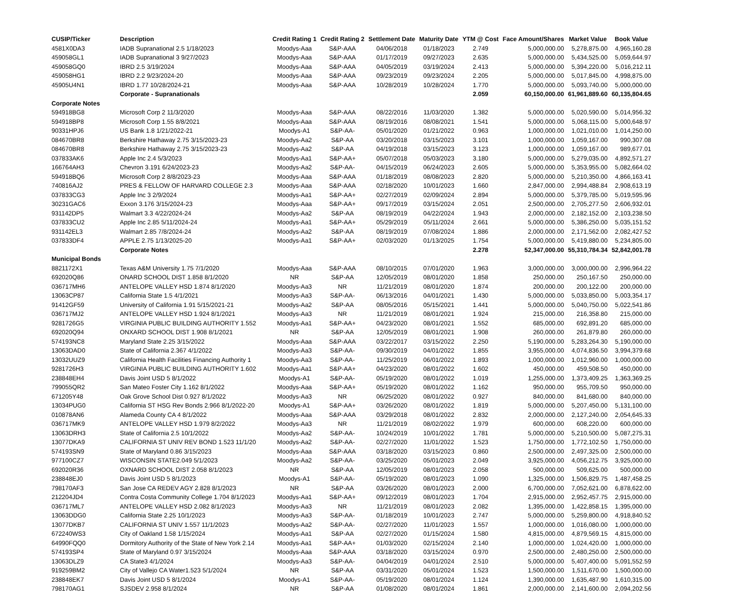| CUSIP/Ticker | Description | Credit Rating 1 | Credit Rating 2 | Settlement Date | Maturity Date | YTM @ Cost | Face Amount/Shares | Market Value | Book Value |
| --- | --- | --- | --- | --- | --- | --- | --- | --- | --- |
| 4581X0DA3 | IADB Supranational 2.5 1/18/2023 | Moodys-Aaa | S&P-AAA | 04/06/2018 | 01/18/2023 | 2.749 | 5,000,000.00 | 5,278,875.00 | 4,965,160.28 |
| 459058GL1 | IADB Supranational 3 9/27/2023 | Moodys-Aaa | S&P-AAA | 01/17/2019 | 09/27/2023 | 2.635 | 5,000,000.00 | 5,434,525.00 | 5,059,644.97 |
| 459058GQ0 | IBRD 2.5 3/19/2024 | Moodys-Aaa | S&P-AAA | 04/05/2019 | 03/19/2024 | 2.413 | 5,000,000.00 | 5,394,220.00 | 5,016,212.11 |
| 459058HG1 | IBRD 2.2 9/23/2024-20 | Moodys-Aaa | S&P-AAA | 09/23/2019 | 09/23/2024 | 2.205 | 5,000,000.00 | 5,017,845.00 | 4,998,875.00 |
| 45905U4N1 | IBRD 1.77 10/28/2024-21 | Moodys-Aaa | S&P-AAA | 10/28/2019 | 10/28/2024 | 1.770 | 5,000,000.00 | 5,093,740.00 | 5,000,000.00 |
| | Corporate - Supranationals | | | | | 2.059 | 60,150,000.00 | 61,961,889.60 | 60,135,804.65 |
| Corporate Notes | | | | | | | | | |
| 594918BG8 | Microsoft Corp 2 11/3/2020 | Moodys-Aaa | S&P-AAA | 08/22/2016 | 11/03/2020 | 1.382 | 5,000,000.00 | 5,020,590.00 | 5,014,956.32 |
| 594918BP8 | Microsoft Corp 1.55 8/8/2021 | Moodys-Aaa | S&P-AAA | 08/19/2016 | 08/08/2021 | 1.541 | 5,000,000.00 | 5,068,115.00 | 5,000,648.97 |
| 90331HPJ6 | US Bank 1.8 1/21/2022-21 | Moodys-A1 | S&P-AA- | 05/01/2020 | 01/21/2022 | 0.963 | 1,000,000.00 | 1,021,010.00 | 1,014,250.00 |
| 084670BR8 | Berkshire Hathaway 2.75 3/15/2023-23 | Moodys-Aa2 | S&P-AA | 03/20/2018 | 03/15/2023 | 3.101 | 1,000,000.00 | 1,059,167.00 | 990,307.08 |
| 084670BR8 | Berkshire Hathaway 2.75 3/15/2023-23 | Moodys-Aa2 | S&P-AA | 04/19/2018 | 03/15/2023 | 3.123 | 1,000,000.00 | 1,059,167.00 | 989,677.01 |
| 037833AK6 | Apple Inc 2.4 5/3/2023 | Moodys-Aa1 | S&P-AA+ | 05/07/2018 | 05/03/2023 | 3.180 | 5,000,000.00 | 5,279,035.00 | 4,892,571.27 |
| 166764AH3 | Chevron 3.191 6/24/2023-23 | Moodys-Aa2 | S&P-AA- | 04/15/2019 | 06/24/2023 | 2.605 | 5,000,000.00 | 5,353,955.00 | 5,082,664.02 |
| 594918BQ6 | Microsoft Corp 2 8/8/2023-23 | Moodys-Aaa | S&P-AAA | 01/18/2019 | 08/08/2023 | 2.820 | 5,000,000.00 | 5,210,350.00 | 4,866,163.41 |
| 740816AJ2 | PRES & FELLOW OF HARVARD COLLEGE 2.3 | Moodys-Aaa | S&P-AAA | 02/18/2020 | 10/01/2023 | 1.660 | 2,847,000.00 | 2,994,488.84 | 2,908,613.19 |
| 037833CG3 | Apple Inc 3 2/9/2024 | Moodys-Aa1 | S&P-AA+ | 02/27/2019 | 02/09/2024 | 2.894 | 5,000,000.00 | 5,379,785.00 | 5,019,595.96 |
| 30231GAC6 | Exxon 3.176 3/15/2024-23 | Moodys-Aaa | S&P-AA+ | 09/17/2019 | 03/15/2024 | 2.051 | 2,500,000.00 | 2,705,277.50 | 2,606,932.01 |
| 931142DP5 | Walmart 3.3 4/22/2024-24 | Moodys-Aa2 | S&P-AA | 08/19/2019 | 04/22/2024 | 1.943 | 2,000,000.00 | 2,182,152.00 | 2,103,238.50 |
| 037833CU2 | Apple Inc 2.85 5/11/2024-24 | Moodys-Aa1 | S&P-AA+ | 05/29/2019 | 05/11/2024 | 2.661 | 5,000,000.00 | 5,386,250.00 | 5,035,151.52 |
| 931142EL3 | Walmart 2.85 7/8/2024-24 | Moodys-Aa2 | S&P-AA | 08/19/2019 | 07/08/2024 | 1.886 | 2,000,000.00 | 2,171,562.00 | 2,082,427.52 |
| 037833DF4 | APPLE 2.75 1/13/2025-20 | Moodys-Aa1 | S&P-AA+ | 02/03/2020 | 01/13/2025 | 1.754 | 5,000,000.00 | 5,419,880.00 | 5,234,805.00 |
| | Corporate Notes | | | | | 2.278 | 52,347,000.00 | 55,310,784.34 | 52,842,001.78 |
| Municipal Bonds | | | | | | | | | |
| 8821172X1 | Texas A&M University 1.75 7/1/2020 | Moodys-Aaa | S&P-AAA | 08/10/2015 | 07/01/2020 | 1.963 | 3,000,000.00 | 3,000,000.00 | 2,996,964.22 |
| 692020Q86 | ONARD SCHOOL DIST 1.858 8/1/2020 | NR | S&P-AA | 12/05/2019 | 08/01/2020 | 1.858 | 250,000.00 | 250,167.50 | 250,000.00 |
| 036717MH6 | ANTELOPE VALLEY HSD 1.874 8/1/2020 | Moodys-Aa3 | NR | 11/21/2019 | 08/01/2020 | 1.874 | 200,000.00 | 200,122.00 | 200,000.00 |
| 13063CP87 | California State 1.5 4/1/2021 | Moodys-Aa3 | S&P-AA- | 06/13/2016 | 04/01/2021 | 1.430 | 5,000,000.00 | 5,033,850.00 | 5,003,354.17 |
| 91412GF59 | University of California 1.91 5/15/2021-21 | Moodys-Aa2 | S&P-AA | 08/05/2016 | 05/15/2021 | 1.441 | 5,000,000.00 | 5,040,750.00 | 5,022,541.86 |
| 036717MJ2 | ANTELOPE VALLEY HSD 1.924 8/1/2021 | Moodys-Aa3 | NR | 11/21/2019 | 08/01/2021 | 1.924 | 215,000.00 | 216,358.80 | 215,000.00 |
| 9281726G5 | VIRGINIA PUBLIC BUILDING AUTHORITY 1.552 | Moodys-Aa1 | S&P-AA+ | 04/23/2020 | 08/01/2021 | 1.552 | 685,000.00 | 692,891.20 | 685,000.00 |
| 692020Q94 | ONXARD SCHOOL DIST 1.908 8/1/2021 | NR | S&P-AA | 12/05/2019 | 08/01/2021 | 1.908 | 260,000.00 | 261,879.80 | 260,000.00 |
| 574193NC8 | Maryland State 2.25 3/15/2022 | Moodys-Aaa | S&P-AAA | 03/22/2017 | 03/15/2022 | 2.250 | 5,190,000.00 | 5,283,264.30 | 5,190,000.00 |
| 13063DAD0 | State of California 2.367 4/1/2022 | Moodys-Aa3 | S&P-AA- | 09/30/2019 | 04/01/2022 | 1.855 | 3,955,000.00 | 4,074,836.50 | 3,994,379.68 |
| 13032UUZ9 | California Health Facilities Financing Authority 1 | Moodys-Aa3 | S&P-AA- | 11/25/2019 | 06/01/2022 | 1.893 | 1,000,000.00 | 1,012,960.00 | 1,000,000.00 |
| 9281726H3 | VIRGINIA PUBLIC BUILDING AUTHORITY 1.602 | Moodys-Aa1 | S&P-AA+ | 04/23/2020 | 08/01/2022 | 1.602 | 450,000.00 | 459,508.50 | 450,000.00 |
| 238848EH4 | Davis Joint USD 5 8/1/2022 | Moodys-A1 | S&P-AA- | 05/19/2020 | 08/01/2022 | 1.019 | 1,255,000.00 | 1,373,409.25 | 1,363,369.25 |
| 799055QR2 | San Mateo Foster City 1.162 8/1/2022 | Moodys-Aaa | S&P-AA+ | 05/19/2020 | 08/01/2022 | 1.162 | 950,000.00 | 955,709.50 | 950,000.00 |
| 671205Y48 | Oak Grove School Dist 0.927 8/1/2022 | Moodys-Aa3 | NR | 06/25/2020 | 08/01/2022 | 0.927 | 840,000.00 | 841,680.00 | 840,000.00 |
| 13034PUG0 | California ST HSG Rev Bonds 2.966 8/1/2022-20 | Moodys-A1 | S&P-AA+ | 03/26/2020 | 08/01/2022 | 1.819 | 5,000,000.00 | 5,207,450.00 | 5,131,100.00 |
| 010878AN6 | Alameda County CA 4 8/1/2022 | Moodys-Aaa | S&P-AAA | 03/29/2018 | 08/01/2022 | 2.832 | 2,000,000.00 | 2,127,240.00 | 2,054,645.33 |
| 036717MK9 | ANTELOPE VALLEY HSD 1.979 8/2/2022 | Moodys-Aa3 | NR | 11/21/2019 | 08/02/2022 | 1.979 | 600,000.00 | 608,220.00 | 600,000.00 |
| 13063DRH3 | State of California 2.5 10/1/2022 | Moodys-Aa2 | S&P-AA- | 10/24/2019 | 10/01/2022 | 1.781 | 5,000,000.00 | 5,210,500.00 | 5,087,275.31 |
| 13077DKA9 | CALIFORNIA ST UNIV REV BOND 1.523 11/1/20 | Moodys-Aa2 | S&P-AA- | 02/27/2020 | 11/01/2022 | 1.523 | 1,750,000.00 | 1,772,102.50 | 1,750,000.00 |
| 574193SN9 | State of Maryland 0.86 3/15/2023 | Moodys-Aaa | S&P-AAA | 03/18/2020 | 03/15/2023 | 0.860 | 2,500,000.00 | 2,497,325.00 | 2,500,000.00 |
| 977100CZ7 | WISCONSIN STATE2.049 5/1/2023 | Moodys-Aa2 | S&P-AA- | 03/25/2020 | 05/01/2023 | 2.049 | 3,925,000.00 | 4,056,212.75 | 3,925,000.00 |
| 692020R36 | OXNARD SCHOOL DIST 2.058 8/1/2023 | NR | S&P-AA | 12/05/2019 | 08/01/2023 | 2.058 | 500,000.00 | 509,625.00 | 500,000.00 |
| 238848EJ0 | Davis Joint USD 5 8/1/2023 | Moodys-A1 | S&P-AA- | 05/19/2020 | 08/01/2023 | 1.090 | 1,325,000.00 | 1,506,829.75 | 1,487,458.25 |
| 798170AF3 | San Jose CA REDEV AGY 2.828 8/1/2023 | NR | S&P-AA | 03/26/2020 | 08/01/2023 | 2.000 | 6,700,000.00 | 7,052,621.00 | 6,878,622.00 |
| 212204JD4 | Contra Costa Community College 1.704 8/1/2023 | Moodys-Aa1 | S&P-AA+ | 09/12/2019 | 08/01/2023 | 1.704 | 2,915,000.00 | 2,952,457.75 | 2,915,000.00 |
| 036717ML7 | ANTELOPE VALLEY HSD 2.082 8/1/2023 | Moodys-Aa3 | NR | 11/21/2019 | 08/01/2023 | 2.082 | 1,395,000.00 | 1,422,858.15 | 1,395,000.00 |
| 13063DDG0 | California State 2.25 10/1/2023 | Moodys-Aa3 | S&P-AA- | 01/18/2019 | 10/01/2023 | 2.747 | 5,000,000.00 | 5,259,800.00 | 4,918,840.52 |
| 13077DKB7 | CALIFORNIA ST UNIV 1.557 11/1/2023 | Moodys-Aa2 | S&P-AA- | 02/27/2020 | 11/01/2023 | 1.557 | 1,000,000.00 | 1,016,080.00 | 1,000,000.00 |
| 672240WS3 | City of Oakland 1.58 1/15/2024 | Moodys-Aa1 | S&P-AA | 02/27/2020 | 01/15/2024 | 1.580 | 4,815,000.00 | 4,879,569.15 | 4,815,000.00 |
| 64990FQQ0 | Dormitory Authority of the State of New York 2.14 | Moodys-Aa1 | S&P-AA+ | 01/03/2020 | 02/15/2024 | 2.140 | 1,000,000.00 | 1,024,420.00 | 1,000,000.00 |
| 574193SP4 | State of Maryland 0.97 3/15/2024 | Moodys-Aaa | S&P-AAA | 03/18/2020 | 03/15/2024 | 0.970 | 2,500,000.00 | 2,480,250.00 | 2,500,000.00 |
| 13063DLZ9 | CA State3 4/1/2024 | Moodys-Aa3 | S&P-AA- | 04/04/2019 | 04/01/2024 | 2.510 | 5,000,000.00 | 5,407,400.00 | 5,091,552.59 |
| 919259BM2 | City of Vallejo CA Water1.523 5/1/2024 | NR | S&P-AA | 03/31/2020 | 05/01/2024 | 1.523 | 1,500,000.00 | 1,511,670.00 | 1,500,000.00 |
| 238848EK7 | Davis Joint USD 5 8/1/2024 | Moodys-A1 | S&P-AA- | 05/19/2020 | 08/01/2024 | 1.124 | 1,390,000.00 | 1,635,487.90 | 1,610,315.00 |
| 798170AG1 | SJSDEV 2.958 8/1/2024 | NR | S&P-AA | 01/08/2020 | 08/01/2024 | 1.861 | 2,000,000.00 | 2,141,600.00 | 2,094,202.56 |